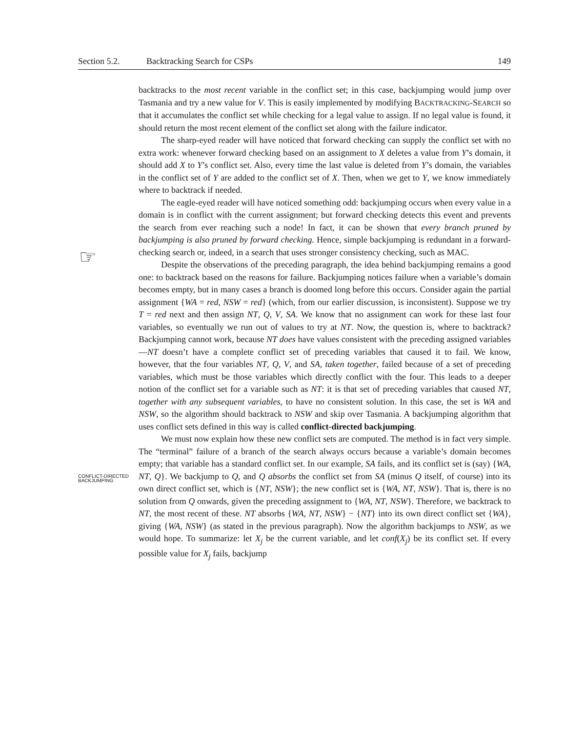Section 5.2. Backtracking Search for CSPs 149
☞
CONFLICT-DIRECTED
BACKJUMPING
backtracks to the most recent variable in the conflict set; in this case, backjumping would jump over Tasmania and try a new value for V. This is easily implemented by modifying BACKTRACKING-SEARCH so that it accumulates the conflict set while checking for a legal value to assign. If no legal value is found, it should return the most recent element of the conflict set along with the failure indicator.
The sharp-eyed reader will have noticed that forward checking can supply the conflict set with no extra work: whenever forward checking based on an assignment to X deletes a value from Y’s domain, it should add X to Y’s conflict set. Also, every time the last value is deleted from Y’s domain, the variables in the conflict set of Y are added to the conflict set of X. Then, when we get to Y, we know immediately where to backtrack if needed.
The eagle-eyed reader will have noticed something odd: backjumping occurs when every value in a domain is in conflict with the current assignment; but forward checking detects this event and prevents the search from ever reaching such a node! In fact, it can be shown that every branch pruned by backjumping is also pruned by forward checking. Hence, simple backjumping is redundant in a forward-checking search or, indeed, in a search that uses stronger consistency checking, such as MAC.
Despite the observations of the preceding paragraph, the idea behind backjumping remains a good one: to backtrack based on the reasons for failure. Backjumping notices failure when a variable’s domain becomes empty, but in many cases a branch is doomed long before this occurs. Consider again the partial assignment {WA = red, NSW = red} (which, from our earlier discussion, is inconsistent). Suppose we try T = red next and then assign NT, Q, V, SA. We know that no assignment can work for these last four variables, so eventually we run out of values to try at NT. Now, the question is, where to backtrack? Backjumping cannot work, because NT does have values consistent with the preceding assigned variables—NT doesn’t have a complete conflict set of preceding variables that caused it to fail. We know, however, that the four variables NT, Q, V, and SA, taken together, failed because of a set of preceding variables, which must be those variables which directly conflict with the four. This leads to a deeper notion of the conflict set for a variable such as NT: it is that set of preceding variables that caused NT, together with any subsequent variables, to have no consistent solution. In this case, the set is WA and NSW, so the algorithm should backtrack to NSW and skip over Tasmania. A backjumping algorithm that uses conflict sets defined in this way is called conflict-directed backjumping.
We must now explain how these new conflict sets are computed. The method is in fact very simple. The “terminal” failure of a branch of the search always occurs because a variable’s domain becomes empty; that variable has a standard conflict set. In our example, SA fails, and its conflict set is (say) {WA, NT, Q}. We backjump to Q, and Q absorbs the conflict set from SA (minus Q itself, of course) into its own direct conflict set, which is {NT, NSW}; the new conflict set is {WA, NT, NSW}. That is, there is no solution from Q onwards, given the preceding assignment to {WA, NT, NSW}. Therefore, we backtrack to NT, the most recent of these. NT absorbs {WA, NT, NSW} − {NT} into its own direct conflict set {WA}, giving {WA, NSW} (as stated in the previous paragraph). Now the algorithm backjumps to NSW, as we would hope. To summarize: let X<sub>j</sub> be the current variable, and let conf(X<sub>j</sub>) be its conflict set. If every possible value for X<sub>j</sub> fails, backjump